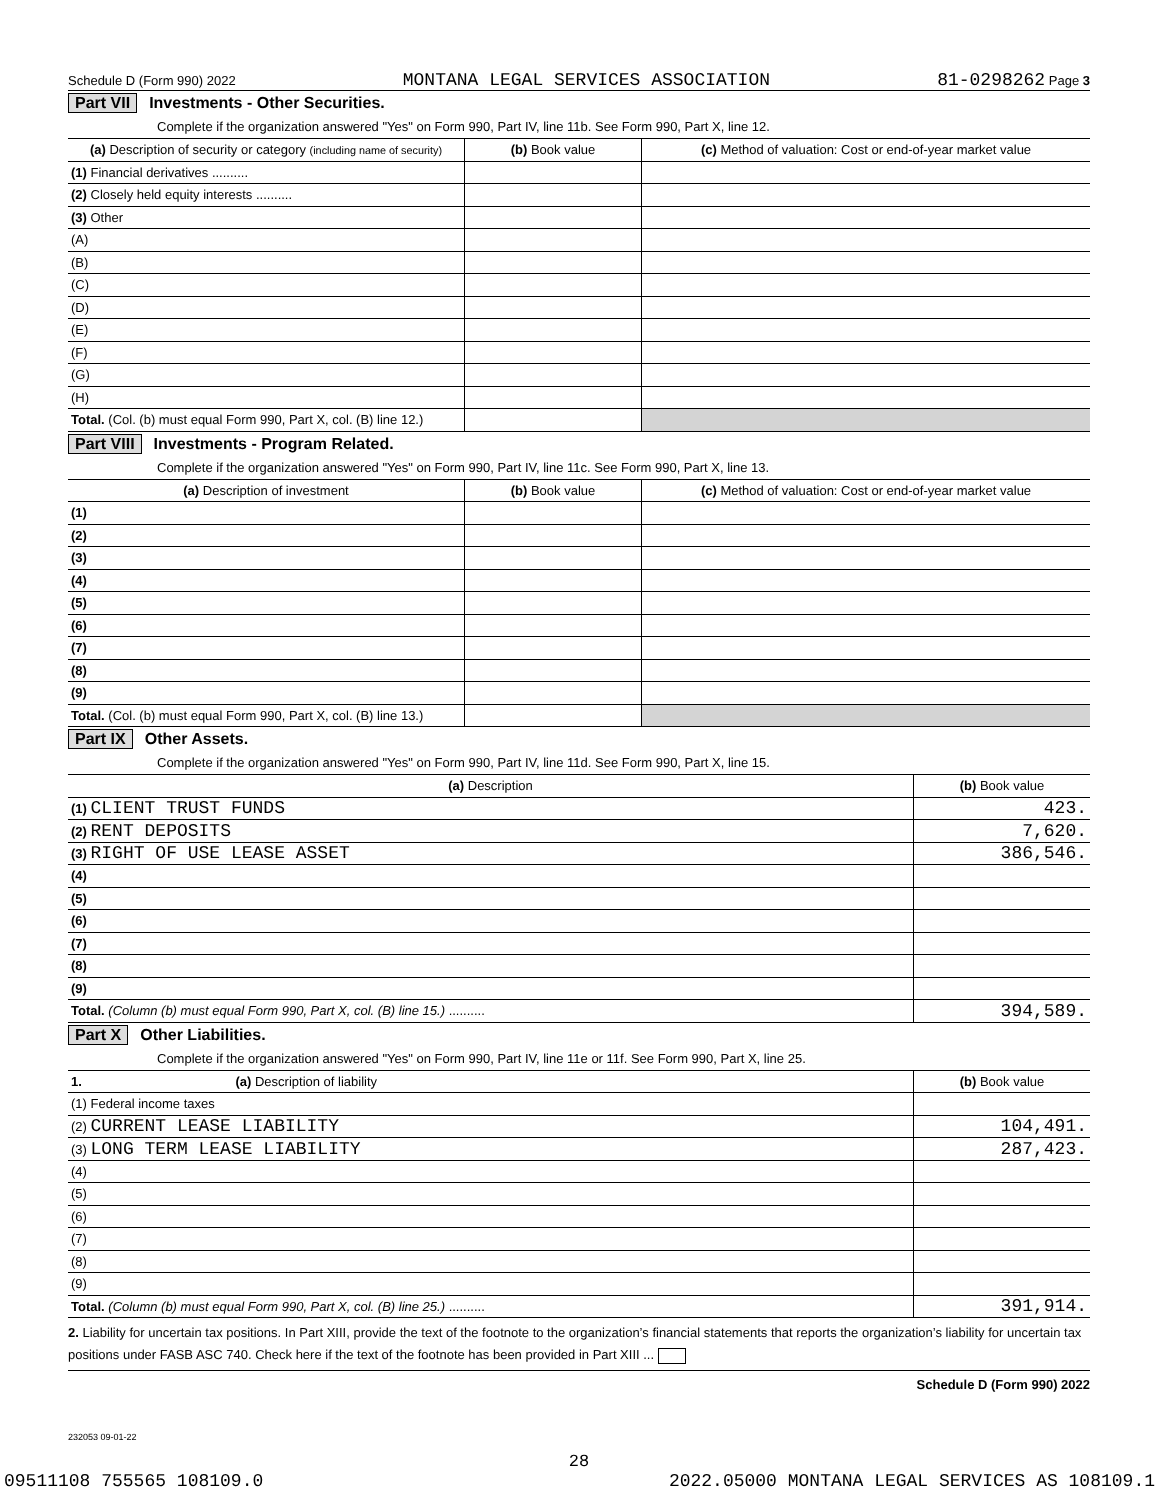Schedule D (Form 990) 2022 MONTANA LEGAL SERVICES ASSOCIATION 81-0298262 Page 3
Part VII Investments - Other Securities.
Complete if the organization answered "Yes" on Form 990, Part IV, line 11b. See Form 990, Part X, line 12.
| (a) Description of security or category (including name of security) | (b) Book value | (c) Method of valuation: Cost or end-of-year market value |
| --- | --- | --- |
| (1) Financial derivatives .......... | | |
| (2) Closely held equity interests .......... | | |
| (3) Other | | |
| (A) | | |
| (B) | | |
| (C) | | |
| (D) | | |
| (E) | | |
| (F) | | |
| (G) | | |
| (H) | | |
| Total. (Col. (b) must equal Form 990, Part X, col. (B) line 12.) | | |
Part VIII Investments - Program Related.
Complete if the organization answered "Yes" on Form 990, Part IV, line 11c. See Form 990, Part X, line 13.
| (a) Description of investment | (b) Book value | (c) Method of valuation: Cost or end-of-year market value |
| --- | --- | --- |
| (1) | | |
| (2) | | |
| (3) | | |
| (4) | | |
| (5) | | |
| (6) | | |
| (7) | | |
| (8) | | |
| (9) | | |
| Total. (Col. (b) must equal Form 990, Part X, col. (B) line 13.) | | |
Part IX Other Assets.
Complete if the organization answered "Yes" on Form 990, Part IV, line 11d. See Form 990, Part X, line 15.
| (a) Description | (b) Book value |
| --- | --- |
| (1) CLIENT TRUST FUNDS | 423. |
| (2) RENT DEPOSITS | 7,620. |
| (3) RIGHT OF USE LEASE ASSET | 386,546. |
| (4) | |
| (5) | |
| (6) | |
| (7) | |
| (8) | |
| (9) | |
| Total. (Column (b) must equal Form 990, Part X, col. (B) line 15.) .......... | 394,589. |
Part X Other Liabilities.
Complete if the organization answered "Yes" on Form 990, Part IV, line 11e or 11f. See Form 990, Part X, line 25.
| 1. (a) Description of liability | (b) Book value |
| --- | --- |
| (1) Federal income taxes | |
| (2) CURRENT LEASE LIABILITY | 104,491. |
| (3) LONG TERM LEASE LIABILITY | 287,423. |
| (4) | |
| (5) | |
| (6) | |
| (7) | |
| (8) | |
| (9) | |
| Total. (Column (b) must equal Form 990, Part X, col. (B) line 25.) .......... | 391,914. |
2. Liability for uncertain tax positions. In Part XIII, provide the text of the footnote to the organization’s financial statements that reports the organization’s liability for uncertain tax positions under FASB ASC 740. Check here if the text of the footnote has been provided in Part XIII ...
Schedule D (Form 990) 2022
232053 09-01-22
28
09511108 755565 108109.0 2022.05000 MONTANA LEGAL SERVICES AS 108109.1